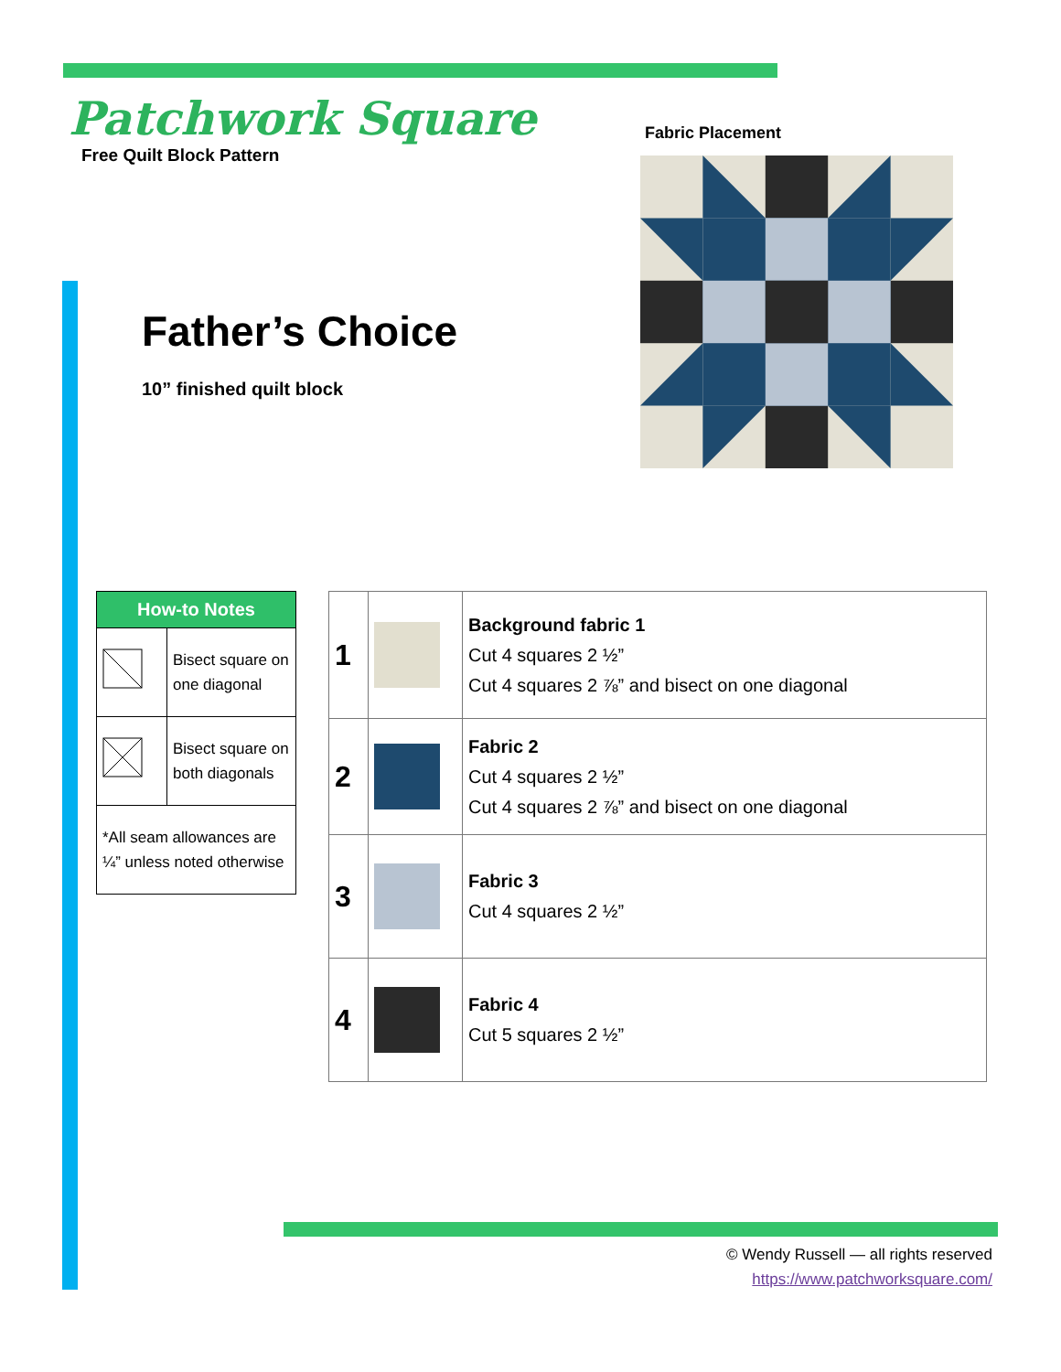Patchwork Square
Free Quilt Block Pattern
Father’s Choice
10” finished quilt block
Fabric Placement
| How-to Notes | |
| --- | --- |
| | Bisect square on one diagonal |
| | Bisect square on both diagonals |
| *All seam allowances are ¼” unless noted otherwise | |
| 1 | | Background fabric 1 Cut 4 squares 2 ½” Cut 4 squares 2 ⅞” and bisect on one diagonal |
| 2 | | Fabric 2 Cut 4 squares 2 ½” Cut 4 squares 2 ⅞” and bisect on one diagonal |
| 3 | | Fabric 3 Cut 4 squares 2 ½” |
| 4 | | Fabric 4 Cut 5 squares 2 ½” |
© Wendy Russell — all rights reserved
https://www.patchworksquare.com/